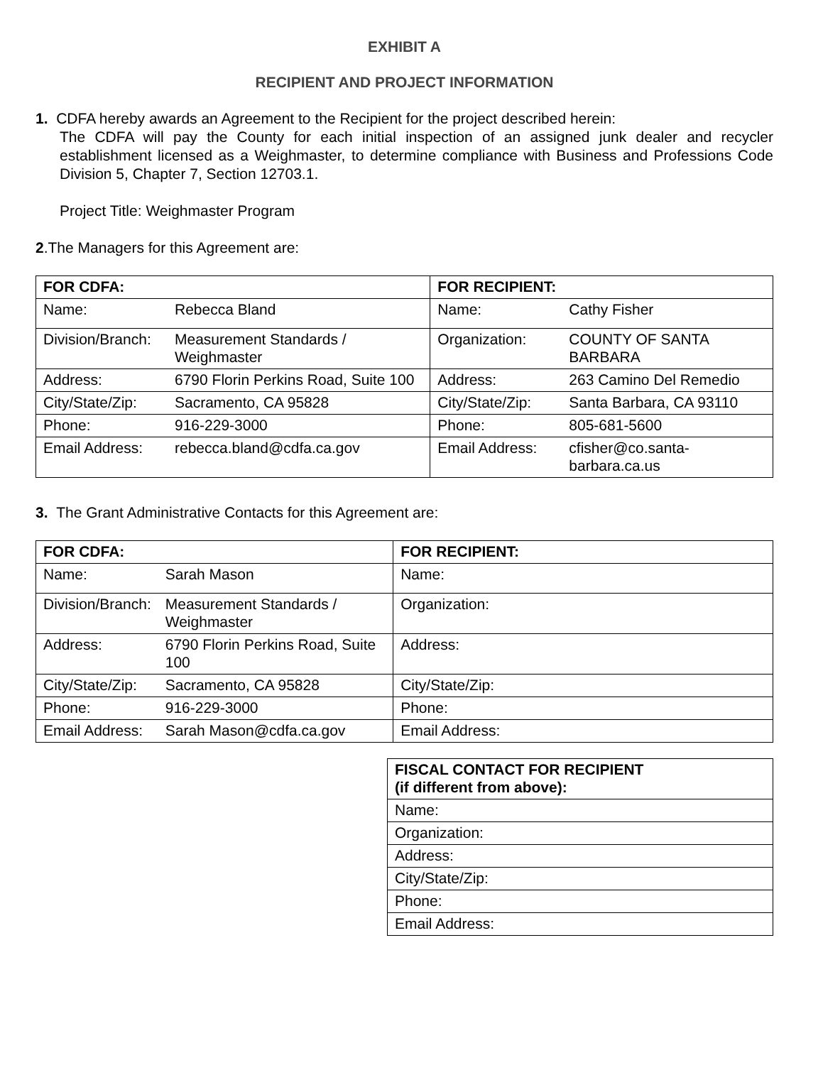EXHIBIT A
RECIPIENT AND PROJECT INFORMATION
1. CDFA hereby awards an Agreement to the Recipient for the project described herein:
The CDFA will pay the County for each initial inspection of an assigned junk dealer and recycler establishment licensed as a Weighmaster, to determine compliance with Business and Professions Code Division 5, Chapter 7, Section 12703.1.
Project Title: Weighmaster Program
2.The Managers for this Agreement are:
| FOR CDFA: | | FOR RECIPIENT: | |
| --- | --- | --- | --- |
| Name: | Rebecca Bland | Name: | Cathy Fisher |
| Division/Branch: | Measurement Standards / Weighmaster | Organization: | COUNTY OF SANTA BARBARA |
| Address: | 6790 Florin Perkins Road, Suite 100 | Address: | 263 Camino Del Remedio |
| City/State/Zip: | Sacramento, CA 95828 | City/State/Zip: | Santa Barbara, CA 93110 |
| Phone: | 916-229-3000 | Phone: | 805-681-5600 |
| Email Address: | rebecca.bland@cdfa.ca.gov | Email Address: | cfisher@co.santa-barbara.ca.us |
3. The Grant Administrative Contacts for this Agreement are:
| FOR CDFA: | | FOR RECIPIENT: |
| --- | --- | --- |
| Name: | Sarah Mason | Name: |
| Division/Branch: | Measurement Standards / Weighmaster | Organization: |
| Address: | 6790 Florin Perkins Road, Suite 100 | Address: |
| City/State/Zip: | Sacramento, CA 95828 | City/State/Zip: |
| Phone: | 916-229-3000 | Phone: |
| Email Address: | Sarah Mason@cdfa.ca.gov | Email Address: |
| FISCAL CONTACT FOR RECIPIENT (if different from above): |
| --- |
| Name: |
| Organization: |
| Address: |
| City/State/Zip: |
| Phone: |
| Email Address: |